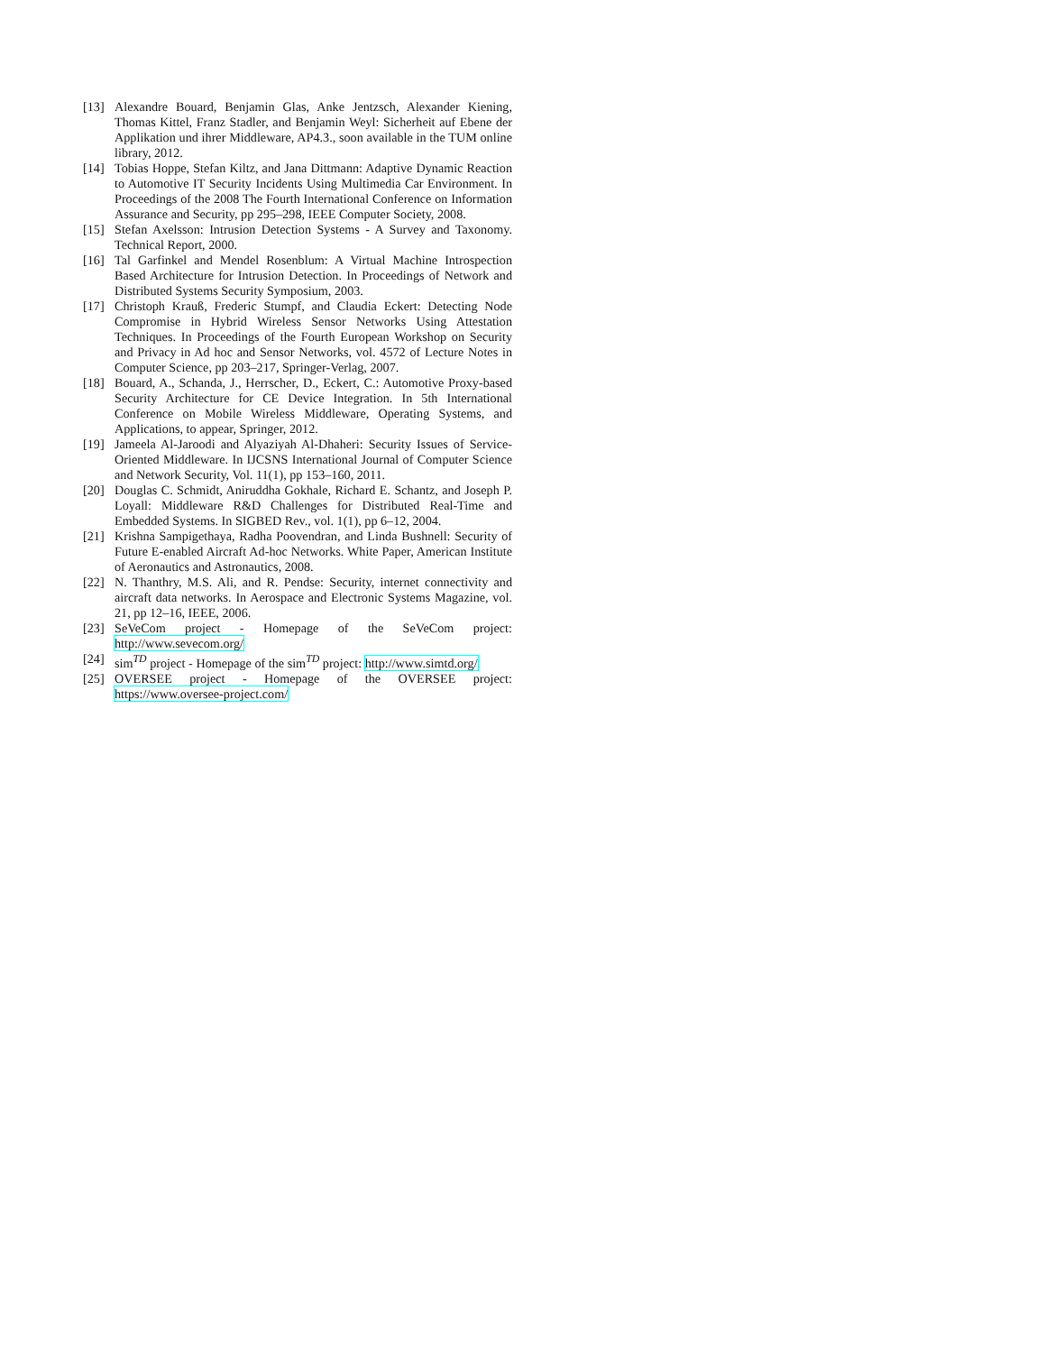[13] Alexandre Bouard, Benjamin Glas, Anke Jentzsch, Alexander Kiening, Thomas Kittel, Franz Stadler, and Benjamin Weyl: Sicherheit auf Ebene der Applikation und ihrer Middleware, AP4.3., soon available in the TUM online library, 2012.
[14] Tobias Hoppe, Stefan Kiltz, and Jana Dittmann: Adaptive Dynamic Reaction to Automotive IT Security Incidents Using Multimedia Car Environment. In Proceedings of the 2008 The Fourth International Conference on Information Assurance and Security, pp 295–298, IEEE Computer Society, 2008.
[15] Stefan Axelsson: Intrusion Detection Systems - A Survey and Taxonomy. Technical Report, 2000.
[16] Tal Garfinkel and Mendel Rosenblum: A Virtual Machine Introspection Based Architecture for Intrusion Detection. In Proceedings of Network and Distributed Systems Security Symposium, 2003.
[17] Christoph Krauß, Frederic Stumpf, and Claudia Eckert: Detecting Node Compromise in Hybrid Wireless Sensor Networks Using Attestation Techniques. In Proceedings of the Fourth European Workshop on Security and Privacy in Ad hoc and Sensor Networks, vol. 4572 of Lecture Notes in Computer Science, pp 203–217, Springer-Verlag, 2007.
[18] Bouard, A., Schanda, J., Herrscher, D., Eckert, C.: Automotive Proxy-based Security Architecture for CE Device Integration. In 5th International Conference on Mobile Wireless Middleware, Operating Systems, and Applications, to appear, Springer, 2012.
[19] Jameela Al-Jaroodi and Alyaziyah Al-Dhaheri: Security Issues of Service-Oriented Middleware. In IJCSNS International Journal of Computer Science and Network Security, Vol. 11(1), pp 153–160, 2011.
[20] Douglas C. Schmidt, Aniruddha Gokhale, Richard E. Schantz, and Joseph P. Loyall: Middleware R&D Challenges for Distributed Real-Time and Embedded Systems. In SIGBED Rev., vol. 1(1), pp 6–12, 2004.
[21] Krishna Sampigethaya, Radha Poovendran, and Linda Bushnell: Security of Future E-enabled Aircraft Ad-hoc Networks. White Paper, American Institute of Aeronautics and Astronautics, 2008.
[22] N. Thanthry, M.S. Ali, and R. Pendse: Security, internet connectivity and aircraft data networks. In Aerospace and Electronic Systems Magazine, vol. 21, pp 12–16, IEEE, 2006.
[23] SeVeCom project - Homepage of the SeVeCom project: http://www.sevecom.org/
[24] sim<sup>TD</sup> project - Homepage of the sim<sup>TD</sup> project: http://www.simtd.org/
[25] OVERSEE project - Homepage of the OVERSEE project: https://www.oversee-project.com/